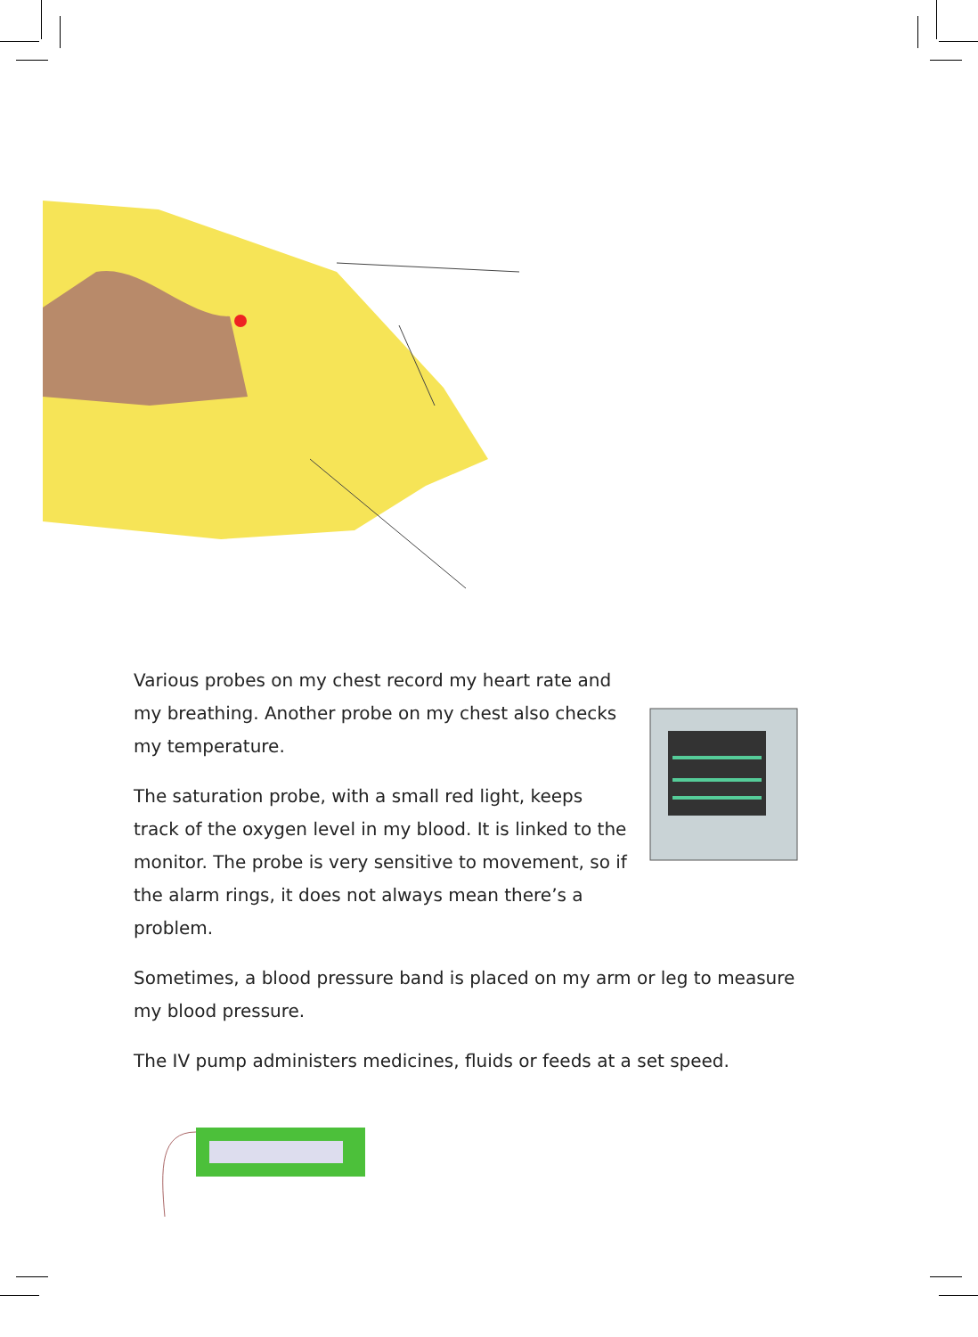Various probes on my chest record my heart rate and my breathing. Another probe on my chest also checks my temperature.
The saturation probe, with a small red light, keeps track of the oxygen level in my blood. It is linked to the monitor. The probe is very sensitive to movement, so if the alarm rings, it does not always mean there’s a problem.
Sometimes, a blood pressure band is placed on my arm or leg to measure my blood pressure.
The IV pump administers medicines, fluids or feeds at a set speed.